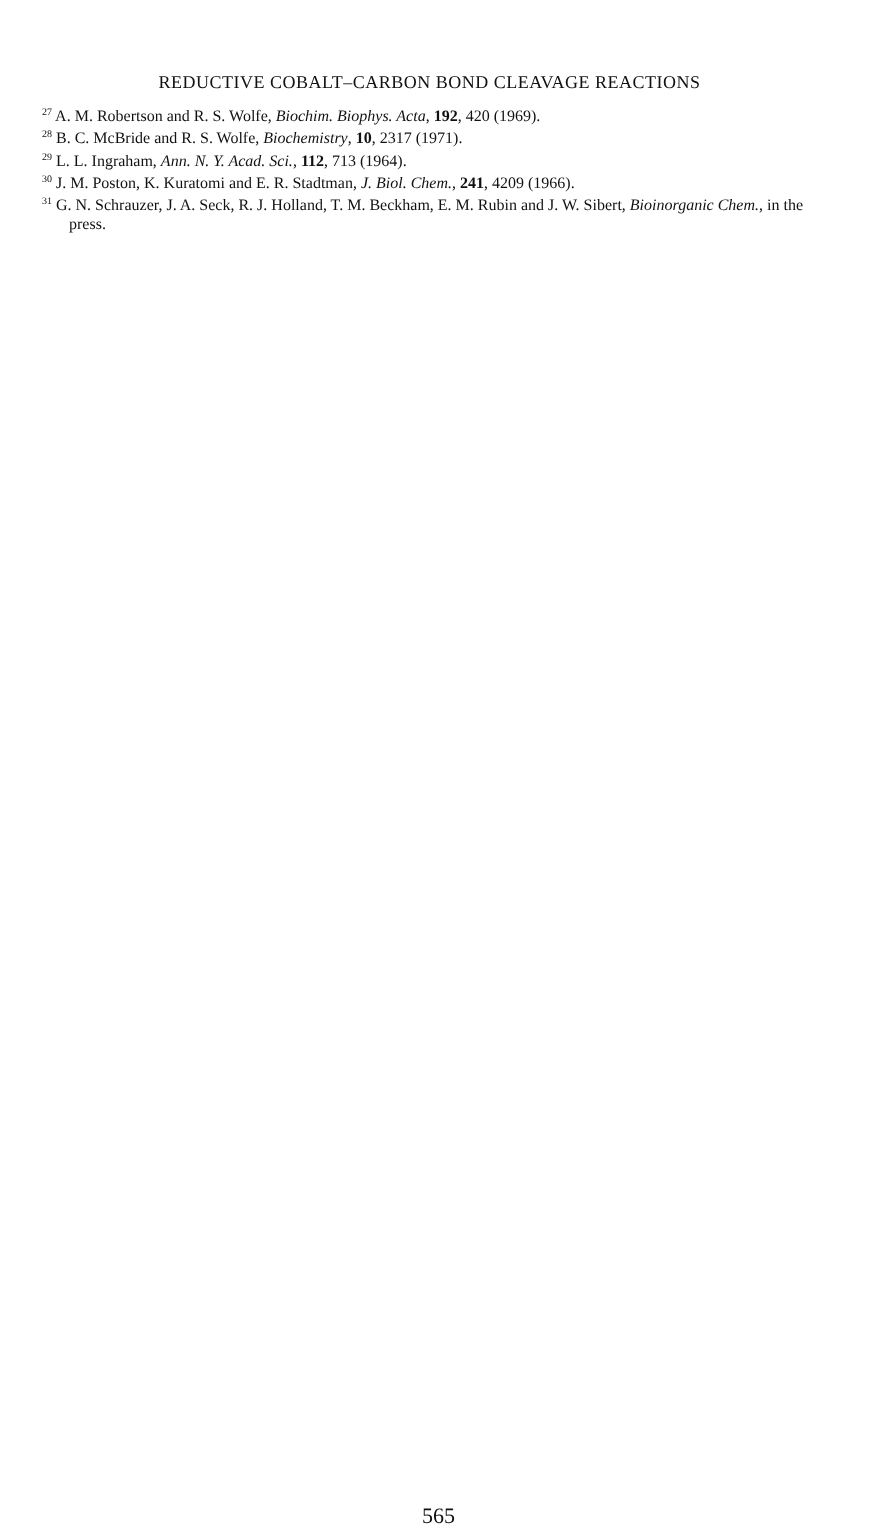REDUCTIVE COBALT–CARBON BOND CLEAVAGE REACTIONS
<sup>27</sup> A. M. Robertson and R. S. Wolfe, Biochim. Biophys. Acta, 192, 420 (1969).
<sup>28</sup> B. C. McBride and R. S. Wolfe, Biochemistry, 10, 2317 (1971).
<sup>29</sup> L. L. Ingraham, Ann. N. Y. Acad. Sci., 112, 713 (1964).
<sup>30</sup> J. M. Poston, K. Kuratomi and E. R. Stadtman, J. Biol. Chem., 241, 4209 (1966).
<sup>31</sup> G. N. Schrauzer, J. A. Seck, R. J. Holland, T. M. Beckham, E. M. Rubin and J. W. Sibert, Bioinorganic Chem., in the press.
565